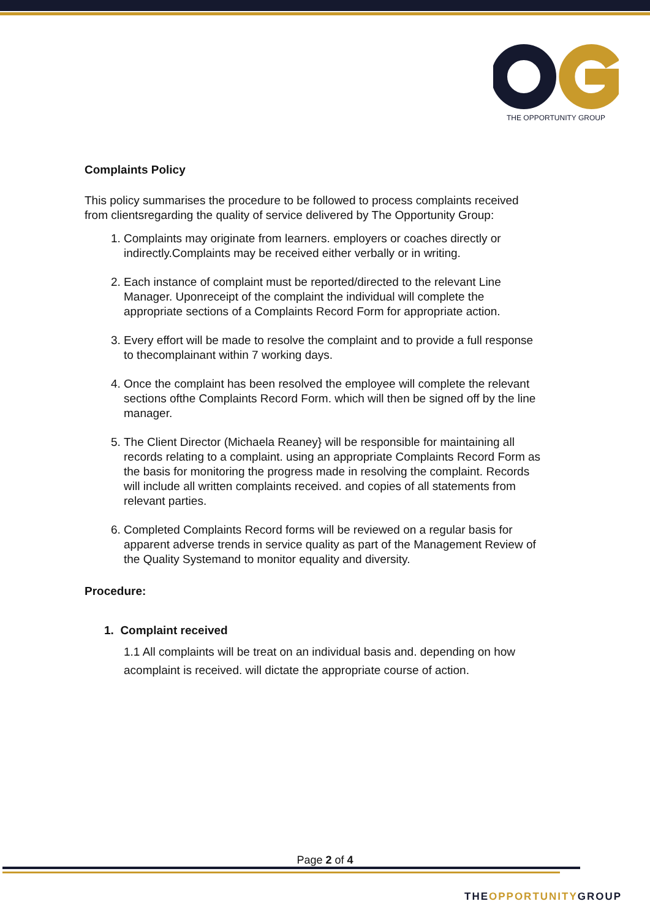THE OPPORTUNITY GROUP
Complaints Policy
This policy summarises the procedure to be followed to process complaints received from clientsregarding the quality of service delivered by The Opportunity Group:
1. Complaints may originate from learners. employers or coaches directly or indirectly.Complaints may be received either verbally or in writing.
2. Each instance of complaint must be reported/directed to the relevant Line Manager. Uponreceipt of the complaint the individual will complete the appropriate sections of a Complaints Record Form for appropriate action.
3. Every effort will be made to resolve the complaint and to provide a full response to thecomplainant within 7 working days.
4. Once the complaint has been resolved the employee will complete the relevant sections ofthe Complaints Record Form. which will then be signed off by the line manager.
5. The Client Director (Michaela Reaney} will be responsible for maintaining all records relating to a complaint. using an appropriate Complaints Record Form as the basis for monitoring the progress made in resolving the complaint. Records will include all written complaints received. and copies of all statements from relevant parties.
6. Completed Complaints Record forms will be reviewed on a regular basis for apparent adverse trends in service quality as part of the Management Review of the Quality Systemand to monitor equality and diversity.
Procedure:
1. Complaint received
1.1 All complaints will be treat on an individual basis and. depending on how acomplaint is received. will dictate the appropriate course of action.
Page 2 of 4
THE OPPORTUNITY GROUP